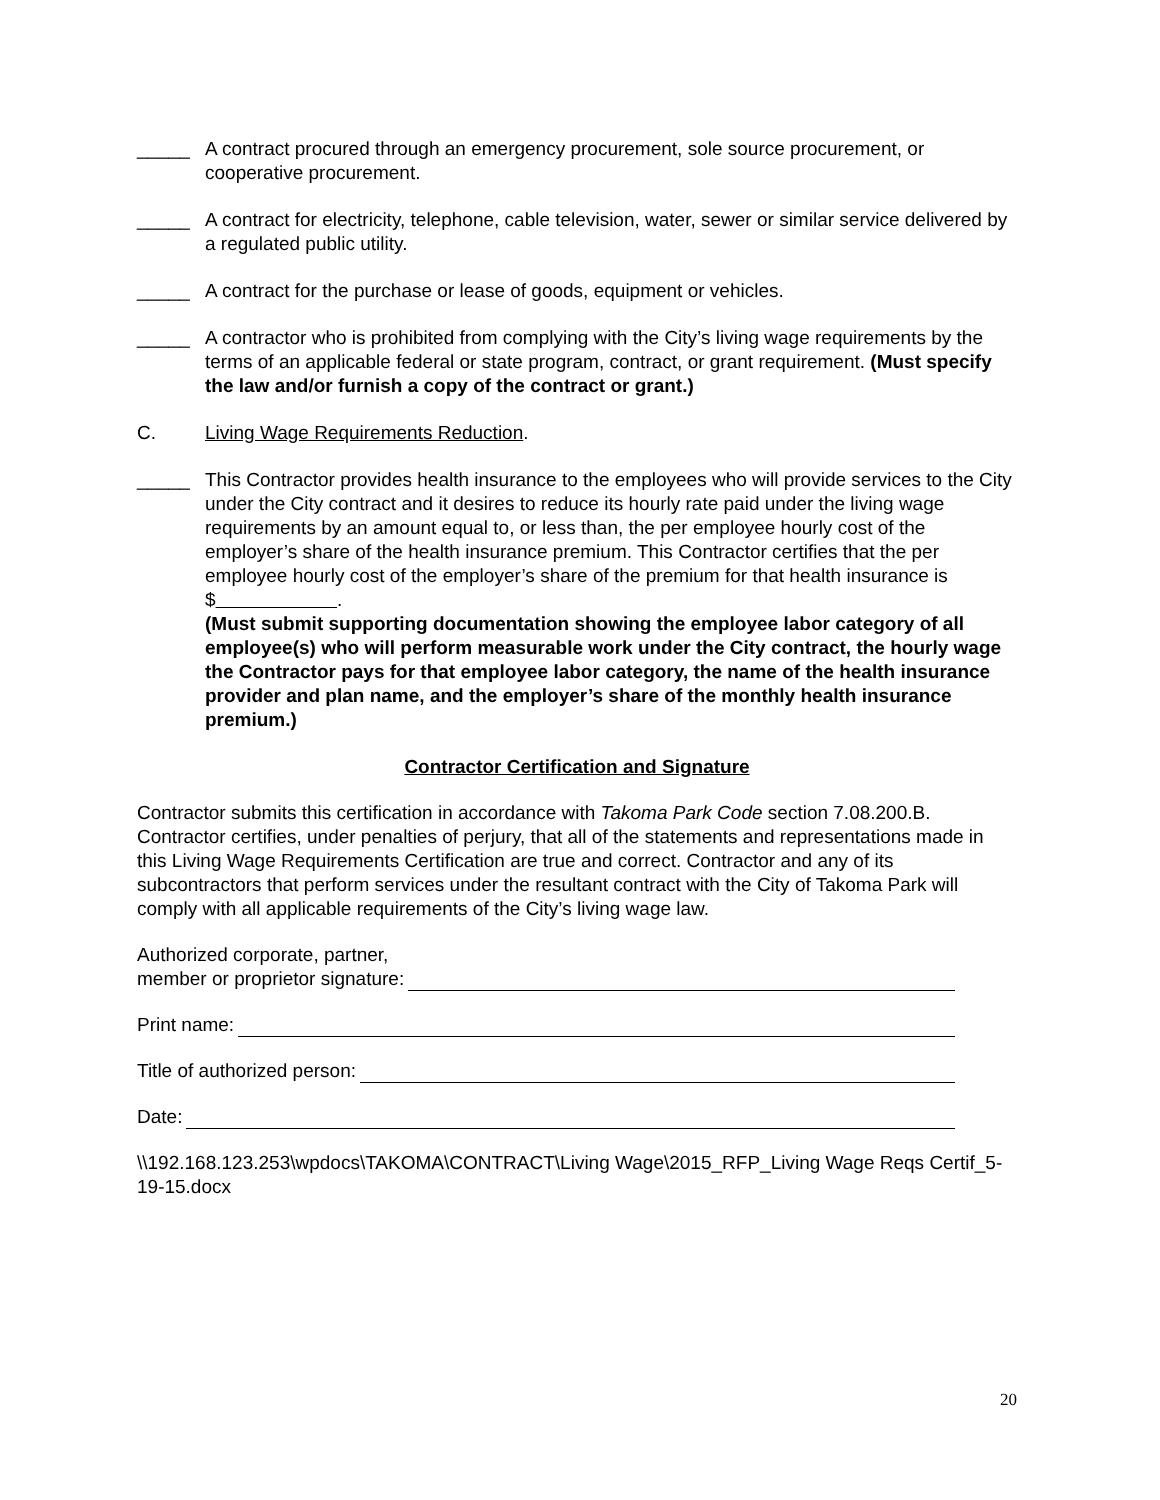_____ A contract procured through an emergency procurement, sole source procurement, or cooperative procurement.
_____ A contract for electricity, telephone, cable television, water, sewer or similar service delivered by a regulated public utility.
_____ A contract for the purchase or lease of goods, equipment or vehicles.
_____ A contractor who is prohibited from complying with the City’s living wage requirements by the terms of an applicable federal or state program, contract, or grant requirement. (Must specify the law and/or furnish a copy of the contract or grant.)
C. Living Wage Requirements Reduction.
_____ This Contractor provides health insurance to the employees who will provide services to the City under the City contract and it desires to reduce its hourly rate paid under the living wage requirements by an amount equal to, or less than, the per employee hourly cost of the employer’s share of the health insurance premium. This Contractor certifies that the per employee hourly cost of the employer’s share of the premium for that health insurance is $ .
(Must submit supporting documentation showing the employee labor category of all employee(s) who will perform measurable work under the City contract, the hourly wage the Contractor pays for that employee labor category, the name of the health insurance provider and plan name, and the employer’s share of the monthly health insurance premium.)
Contractor Certification and Signature
Contractor submits this certification in accordance with Takoma Park Code section 7.08.200.B. Contractor certifies, under penalties of perjury, that all of the statements and representations made in this Living Wage Requirements Certification are true and correct. Contractor and any of its subcontractors that perform services under the resultant contract with the City of Takoma Park will comply with all applicable requirements of the City’s living wage law.
Authorized corporate, partner,
member or proprietor signature:
Print name:
Title of authorized person:
Date:
\\192.168.123.253\wpdocs\TAKOMA\CONTRACT\Living Wage\2015_RFP_Living Wage Reqs Certif_5-19-15.docx
20